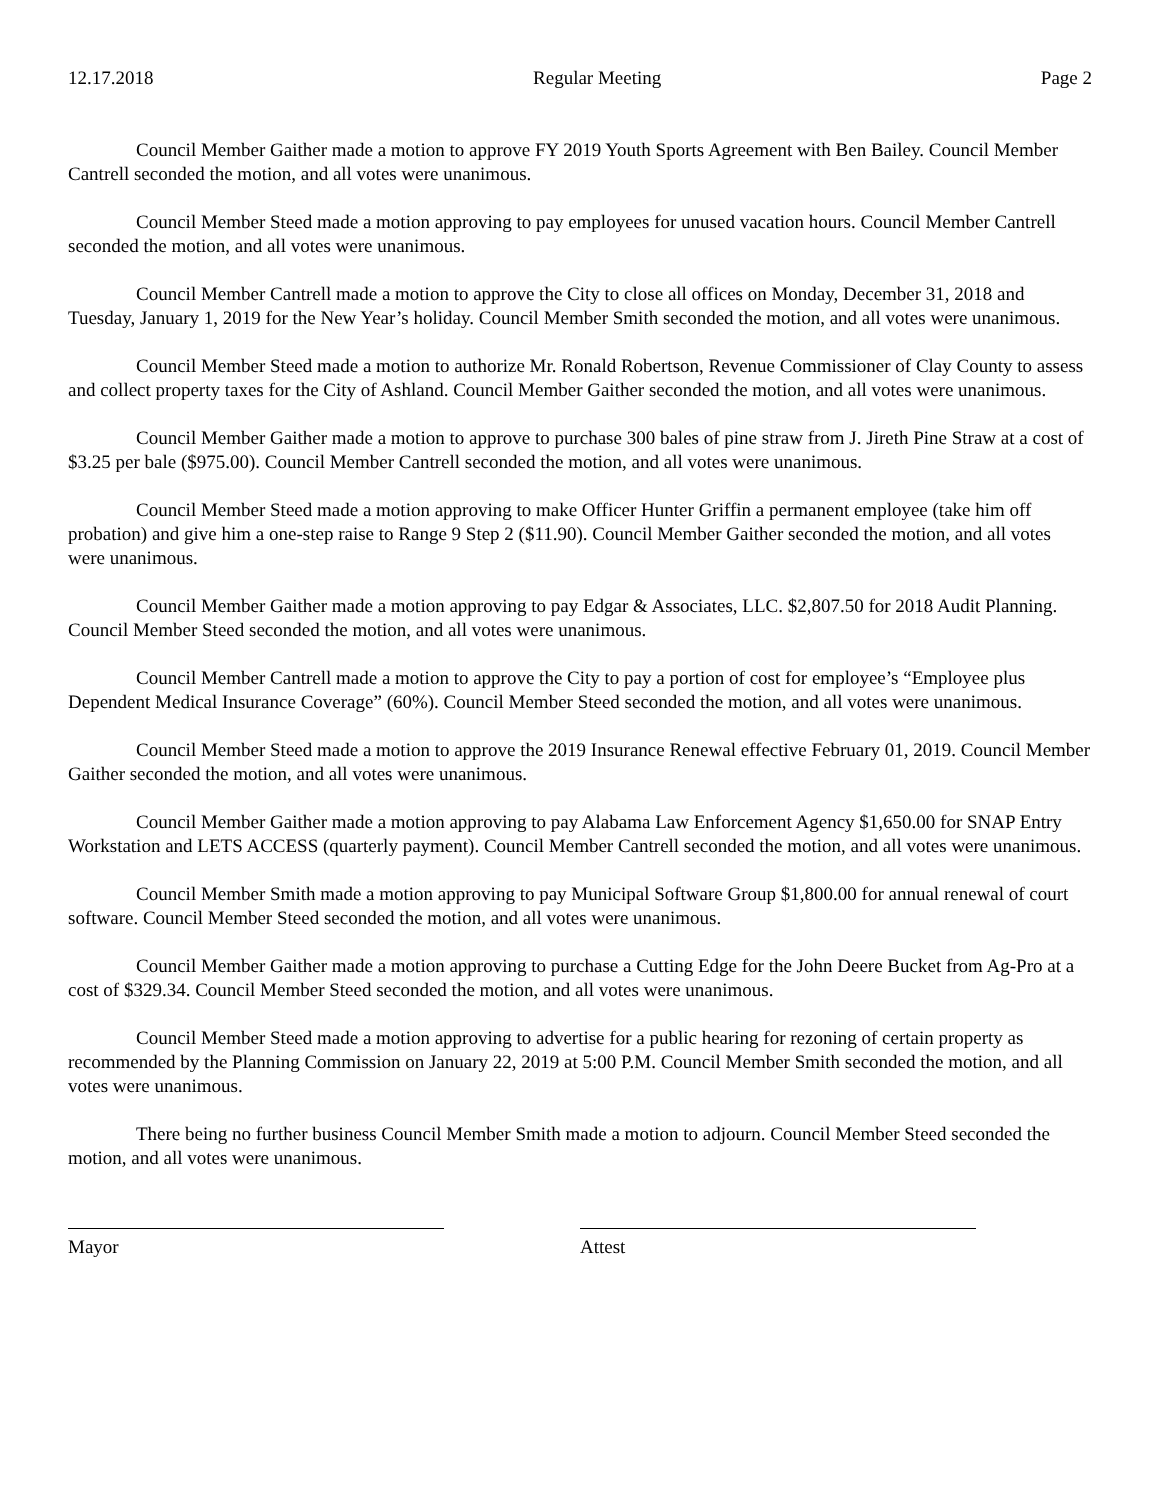12.17.2018 Regular Meeting Page 2
Council Member Gaither made a motion to approve FY 2019 Youth Sports Agreement with Ben Bailey. Council Member Cantrell seconded the motion, and all votes were unanimous.
Council Member Steed made a motion approving to pay employees for unused vacation hours. Council Member Cantrell seconded the motion, and all votes were unanimous.
Council Member Cantrell made a motion to approve the City to close all offices on Monday, December 31, 2018 and Tuesday, January 1, 2019 for the New Year’s holiday. Council Member Smith seconded the motion, and all votes were unanimous.
Council Member Steed made a motion to authorize Mr. Ronald Robertson, Revenue Commissioner of Clay County to assess and collect property taxes for the City of Ashland. Council Member Gaither seconded the motion, and all votes were unanimous.
Council Member Gaither made a motion to approve to purchase 300 bales of pine straw from J. Jireth Pine Straw at a cost of $3.25 per bale ($975.00). Council Member Cantrell seconded the motion, and all votes were unanimous.
Council Member Steed made a motion approving to make Officer Hunter Griffin a permanent employee (take him off probation) and give him a one-step raise to Range 9 Step 2 ($11.90). Council Member Gaither seconded the motion, and all votes were unanimous.
Council Member Gaither made a motion approving to pay Edgar & Associates, LLC. $2,807.50 for 2018 Audit Planning. Council Member Steed seconded the motion, and all votes were unanimous.
Council Member Cantrell made a motion to approve the City to pay a portion of cost for employee’s “Employee plus Dependent Medical Insurance Coverage” (60%). Council Member Steed seconded the motion, and all votes were unanimous.
Council Member Steed made a motion to approve the 2019 Insurance Renewal effective February 01, 2019. Council Member Gaither seconded the motion, and all votes were unanimous.
Council Member Gaither made a motion approving to pay Alabama Law Enforcement Agency $1,650.00 for SNAP Entry Workstation and LETS ACCESS (quarterly payment). Council Member Cantrell seconded the motion, and all votes were unanimous.
Council Member Smith made a motion approving to pay Municipal Software Group $1,800.00 for annual renewal of court software. Council Member Steed seconded the motion, and all votes were unanimous.
Council Member Gaither made a motion approving to purchase a Cutting Edge for the John Deere Bucket from Ag-Pro at a cost of $329.34. Council Member Steed seconded the motion, and all votes were unanimous.
Council Member Steed made a motion approving to advertise for a public hearing for rezoning of certain property as recommended by the Planning Commission on January 22, 2019 at 5:00 P.M. Council Member Smith seconded the motion, and all votes were unanimous.
There being no further business Council Member Smith made a motion to adjourn. Council Member Steed seconded the motion, and all votes were unanimous.
Mayor Attest